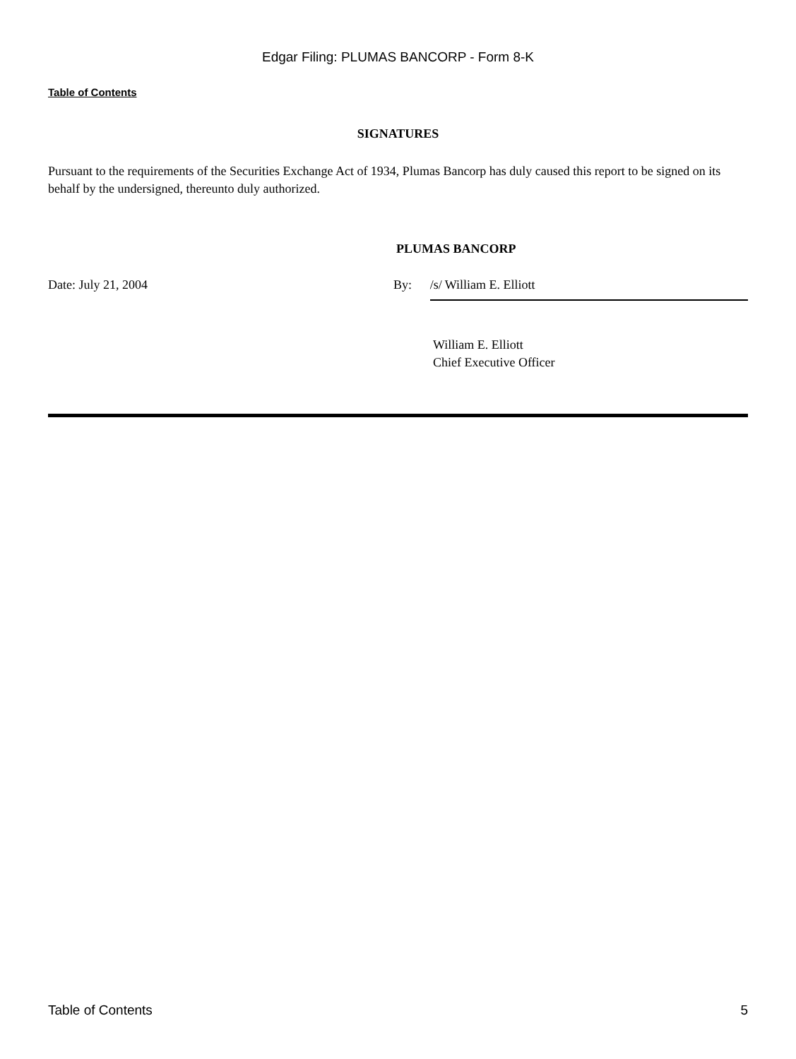Edgar Filing: PLUMAS BANCORP - Form 8-K
Table of Contents
SIGNATURES
Pursuant to the requirements of the Securities Exchange Act of 1934, Plumas Bancorp has duly caused this report to be signed on its behalf by the undersigned, thereunto duly authorized.
PLUMAS BANCORP
Date: July 21, 2004 By: /s/ William E. Elliott
William E. Elliott
Chief Executive Officer
Table of Contents 5